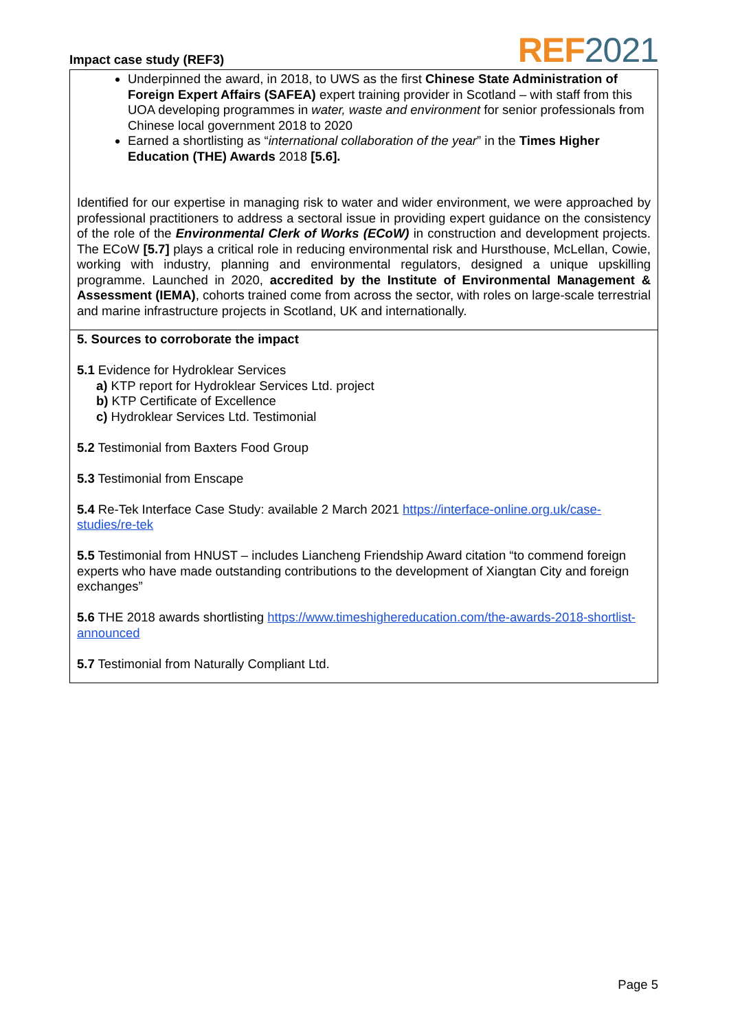Impact case study (REF3)
REF 2021
Underpinned the award, in 2018, to UWS as the first Chinese State Administration of Foreign Expert Affairs (SAFEA) expert training provider in Scotland – with staff from this UOA developing programmes in water, waste and environment for senior professionals from Chinese local government 2018 to 2020
Earned a shortlisting as “international collaboration of the year” in the Times Higher Education (THE) Awards 2018 [5.6].
Identified for our expertise in managing risk to water and wider environment, we were approached by professional practitioners to address a sectoral issue in providing expert guidance on the consistency of the role of the Environmental Clerk of Works (ECoW) in construction and development projects. The ECoW [5.7] plays a critical role in reducing environmental risk and Hursthouse, McLellan, Cowie, working with industry, planning and environmental regulators, designed a unique upskilling programme. Launched in 2020, accredited by the Institute of Environmental Management & Assessment (IEMA), cohorts trained come from across the sector, with roles on large-scale terrestrial and marine infrastructure projects in Scotland, UK and internationally.
5. Sources to corroborate the impact
5.1 Evidence for Hydroklear Services
a) KTP report for Hydroklear Services Ltd. project
b) KTP Certificate of Excellence
c) Hydroklear Services Ltd. Testimonial
5.2 Testimonial from Baxters Food Group
5.3 Testimonial from Enscape
5.4 Re-Tek Interface Case Study: available 2 March 2021 https://interface-online.org.uk/case-studies/re-tek
5.5 Testimonial from HNUST – includes Liancheng Friendship Award citation “to commend foreign experts who have made outstanding contributions to the development of Xiangtan City and foreign exchanges”
5.6 THE 2018 awards shortlisting https://www.timeshighereducation.com/the-awards-2018-shortlist-announced
5.7 Testimonial from Naturally Compliant Ltd.
Page 5